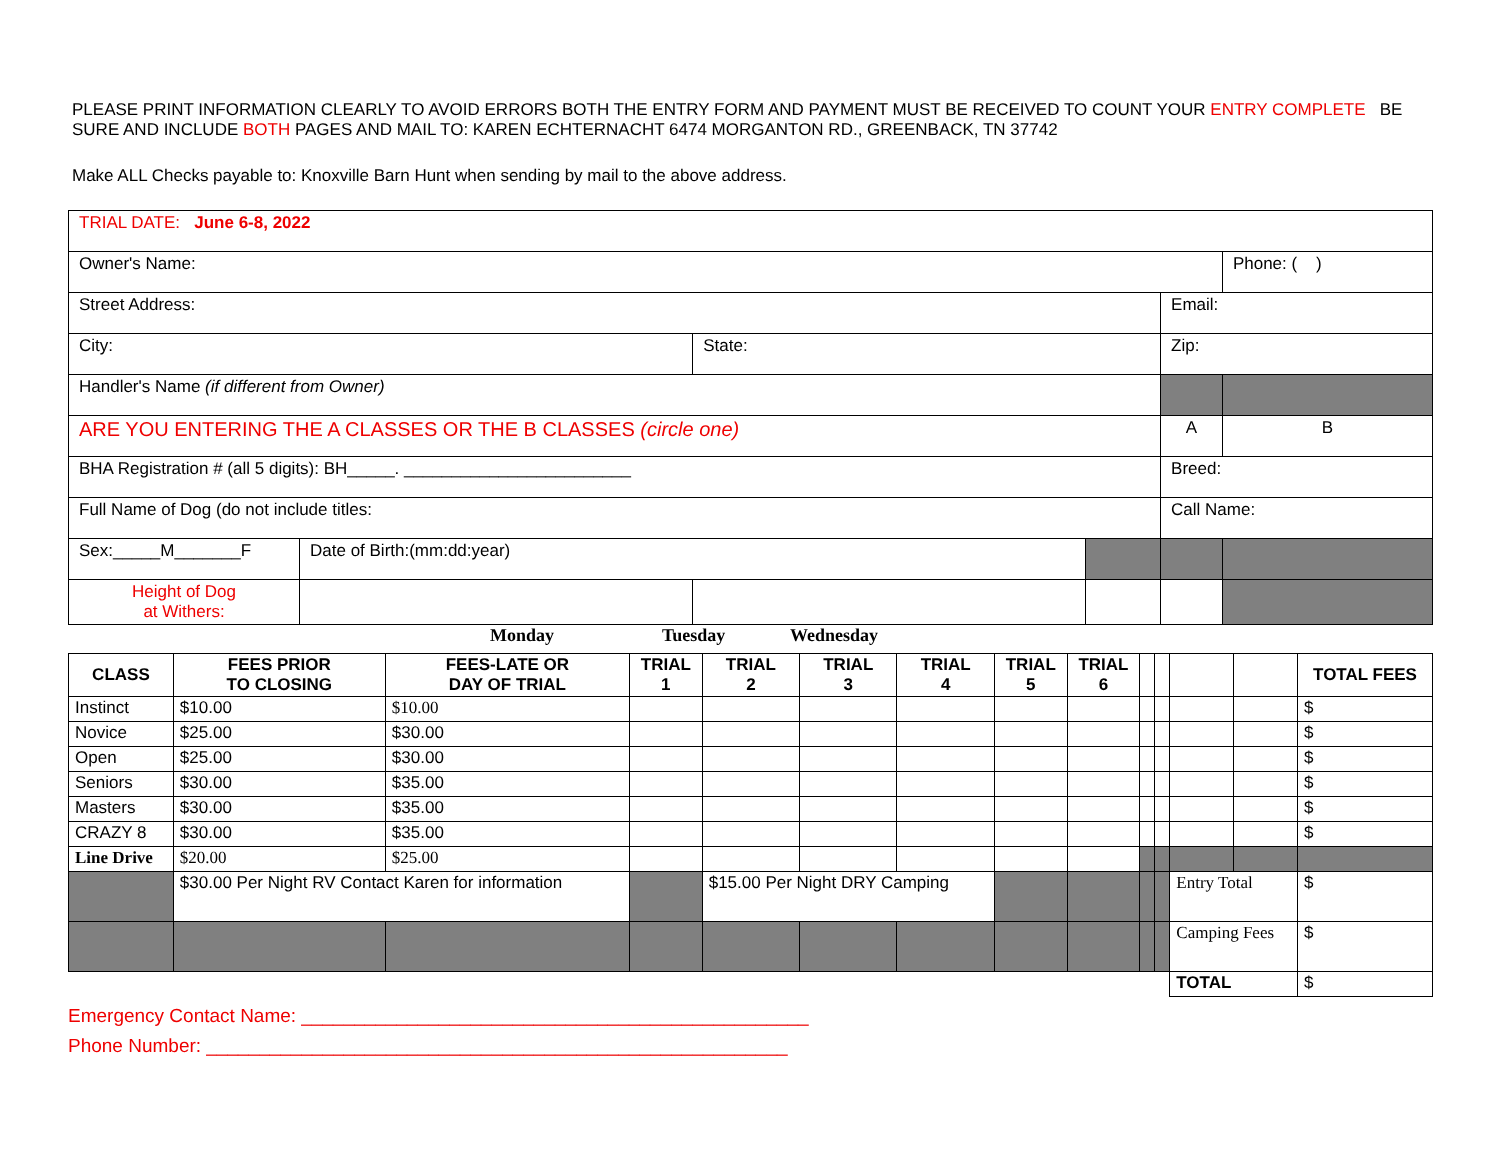PLEASE PRINT INFORMATION CLEARLY TO AVOID ERRORS BOTH THE ENTRY FORM AND PAYMENT MUST BE RECEIVED TO COUNT YOUR ENTRY COMPLETE BE SURE AND INCLUDE BOTH PAGES AND MAIL TO: KAREN ECHTERNACHT 6474 MORGANTON RD., GREENBACK, TN 37742
Make ALL Checks payable to: Knoxville Barn Hunt when sending by mail to the above address.
| TRIAL DATE: June 6-8, 2022 | | | | | |
| Owner's Name: | | | | | Phone: ( ) |
| Street Address: | | | | Email: | |
| City: | | State: | | Zip: | |
| Handler's Name (if different from Owner) | | | | | |
| ARE YOU ENTERING THE A CLASSES OR THE B CLASSES (circle one) | | | | A | B |
| BHA Registration # (all 5 digits): BH_____. ________________________ | | | | Breed: | |
| Full Name of Dog (do not include titles: | | | | Call Name: | |
| Sex:_____M_______F | Date of Birth:(mm:dd:year) | | | | |
| Height of Dog at Withers: | | | | | |
Monday Tuesday Wednesday
| CLASS | FEES PRIOR TO CLOSING | FEES-LATE OR DAY OF TRIAL | TRIAL 1 | TRIAL 2 | TRIAL 3 | TRIAL 4 | TRIAL 5 | TRIAL 6 | | | | | TOTAL FEES |
| --- | --- | --- | --- | --- | --- | --- | --- | --- | --- | --- | --- | --- | --- |
| Instinct | $10.00 | $10.00 | | | | | | | | | | | $ |
| Novice | $25.00 | $30.00 | | | | | | | | | | | $ |
| Open | $25.00 | $30.00 | | | | | | | | | | | $ |
| Seniors | $30.00 | $35.00 | | | | | | | | | | | $ |
| Masters | $30.00 | $35.00 | | | | | | | | | | | $ |
| CRAZY 8 | $30.00 | $35.00 | | | | | | | | | | | $ |
| Line Drive | $20.00 | $25.00 | | | | | | | | | | | |
| | $30.00 Per Night RV Contact Karen for information | | | $15.00 Per Night DRY Camping | | | | | | | Entry Total | | $ |
| | | | | | | | | | | | Camping Fees | | $ |
| | | | | | | | | | | | TOTAL | | $ |
Emergency Contact Name: ________________________________________________
Phone Number: _______________________________________________________